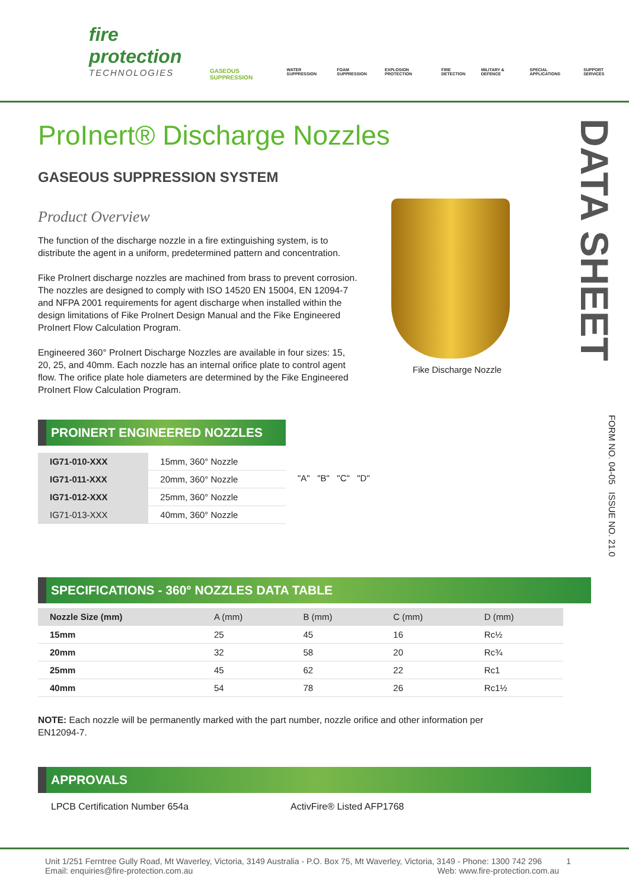fire protection
TECHNOLOGIES
GASEOUS SUPPRESSION WATER SUPPRESSION FOAM SUPPRESSION EXPLOSION PROTECTION FIRE DETECTION MILITARY & DEFENCE SPECIAL APPLICATIONS SUPPORT SERVICES
DATA SHEET
FORM NO. 04-05 ISSUE NO. 21.0
Fike Discharge Nozzle
ProInert® Discharge Nozzles
GASEOUS SUPPRESSION SYSTEM
Product Overview
The function of the discharge nozzle in a fire extinguishing system, is to distribute the agent in a uniform, predetermined pattern and concentration.
Fike ProInert discharge nozzles are machined from brass to prevent corrosion. The nozzles are designed to comply with ISO 14520 EN 15004, EN 12094-7 and NFPA 2001 requirements for agent discharge when installed within the design limitations of Fike ProInert Design Manual and the Fike Engineered ProInert Flow Calculation Program.
Engineered 360° ProInert Discharge Nozzles are available in four sizes: 15, 20, 25, and 40mm. Each nozzle has an internal orifice plate to control agent flow. The orifice plate hole diameters are determined by the Fike Engineered ProInert Flow Calculation Program.
PROINERT ENGINEERED NOZZLES
| IG71-010-XXX | 15mm, 360° Nozzle |
| IG71-011-XXX | 20mm, 360° Nozzle |
| IG71-012-XXX | 25mm, 360° Nozzle |
| IG71-013-XXX | 40mm, 360° Nozzle |
"A" "B" "C" "D"
SPECIFICATIONS - 360° NOZZLES DATA TABLE
| Nozzle Size (mm) | A (mm) | B (mm) | C (mm) | D (mm) |
| 15mm | 25 | 45 | 16 | Rc½ |
| 20mm | 32 | 58 | 20 | Rc¾ |
| 25mm | 45 | 62 | 22 | Rc1 |
| 40mm | 54 | 78 | 26 | Rc1½ |
NOTE: Each nozzle will be permanently marked with the part number, nozzle orifice and other information per EN12094-7.
APPROVALS
LPCB Certification Number 654a ActivFire® Listed AFP1768
Unit 1/251 Ferntree Gully Road, Mt Waverley, Victoria, 3149 Australia - P.O. Box 75, Mt Waverley, Victoria, 3149 - Phone: 1300 742 296 1
Email: enquiries@fire-protection.com.au Web: www.fire-protection.com.au